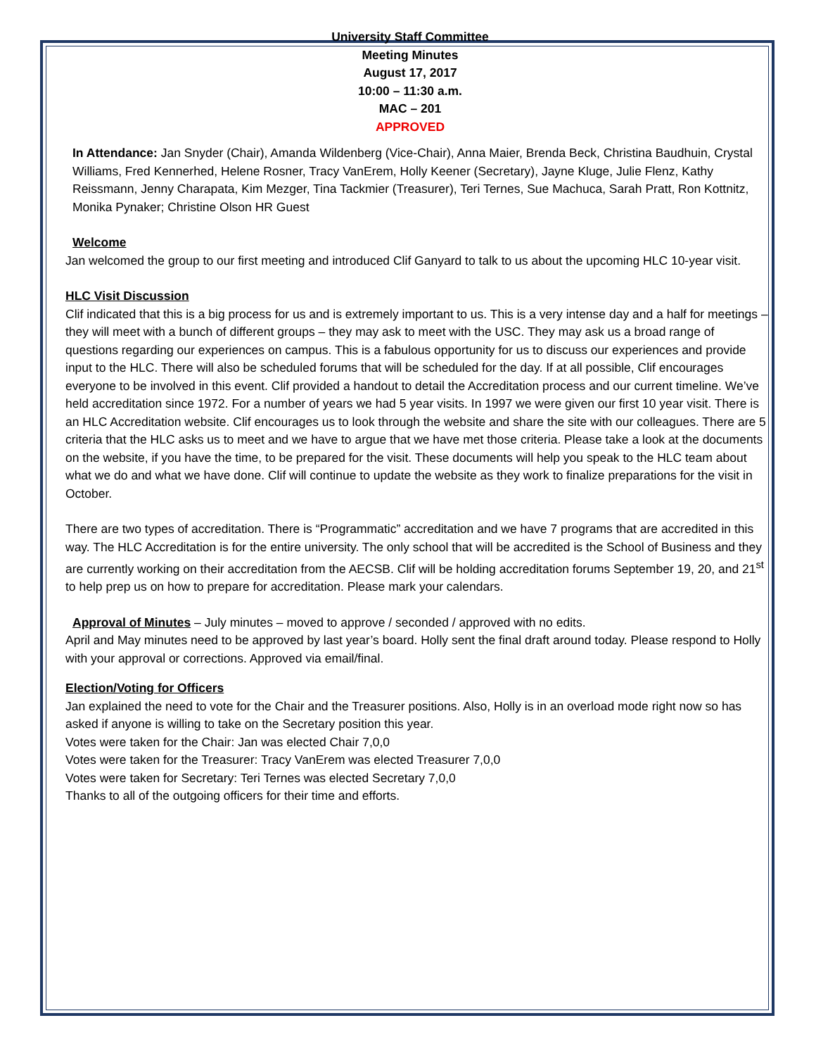University Staff Committee
Meeting Minutes
August 17, 2017
10:00 – 11:30 a.m.
MAC – 201
APPROVED
In Attendance: Jan Snyder (Chair), Amanda Wildenberg (Vice-Chair), Anna Maier, Brenda Beck, Christina Baudhuin, Crystal Williams, Fred Kennerhed, Helene Rosner, Tracy VanErem, Holly Keener (Secretary), Jayne Kluge, Julie Flenz, Kathy Reissmann, Jenny Charapata, Kim Mezger, Tina Tackmier (Treasurer), Teri Ternes, Sue Machuca, Sarah Pratt, Ron Kottnitz, Monika Pynaker; Christine Olson HR Guest
Welcome
Jan welcomed the group to our first meeting and introduced Clif Ganyard to talk to us about the upcoming HLC 10-year visit.
HLC Visit Discussion
Clif indicated that this is a big process for us and is extremely important to us. This is a very intense day and a half for meetings – they will meet with a bunch of different groups – they may ask to meet with the USC. They may ask us a broad range of questions regarding our experiences on campus. This is a fabulous opportunity for us to discuss our experiences and provide input to the HLC. There will also be scheduled forums that will be scheduled for the day. If at all possible, Clif encourages everyone to be involved in this event. Clif provided a handout to detail the Accreditation process and our current timeline. We’ve held accreditation since 1972. For a number of years we had 5 year visits. In 1997 we were given our first 10 year visit. There is an HLC Accreditation website. Clif encourages us to look through the website and share the site with our colleagues. There are 5 criteria that the HLC asks us to meet and we have to argue that we have met those criteria. Please take a look at the documents on the website, if you have the time, to be prepared for the visit. These documents will help you speak to the HLC team about what we do and what we have done. Clif will continue to update the website as they work to finalize preparations for the visit in October.
There are two types of accreditation. There is “Programmatic” accreditation and we have 7 programs that are accredited in this way. The HLC Accreditation is for the entire university. The only school that will be accredited is the School of Business and they are currently working on their accreditation from the AECSB. Clif will be holding accreditation forums September 19, 20, and 21<sup>st</sup> to help prep us on how to prepare for accreditation. Please mark your calendars.
Approval of Minutes – July minutes – moved to approve / seconded / approved with no edits.
April and May minutes need to be approved by last year’s board. Holly sent the final draft around today. Please respond to Holly with your approval or corrections. Approved via email/final.
Election/Voting for Officers
Jan explained the need to vote for the Chair and the Treasurer positions. Also, Holly is in an overload mode right now so has asked if anyone is willing to take on the Secretary position this year.
Votes were taken for the Chair: Jan was elected Chair 7,0,0
Votes were taken for the Treasurer: Tracy VanErem was elected Treasurer 7,0,0
Votes were taken for Secretary: Teri Ternes was elected Secretary 7,0,0
Thanks to all of the outgoing officers for their time and efforts.